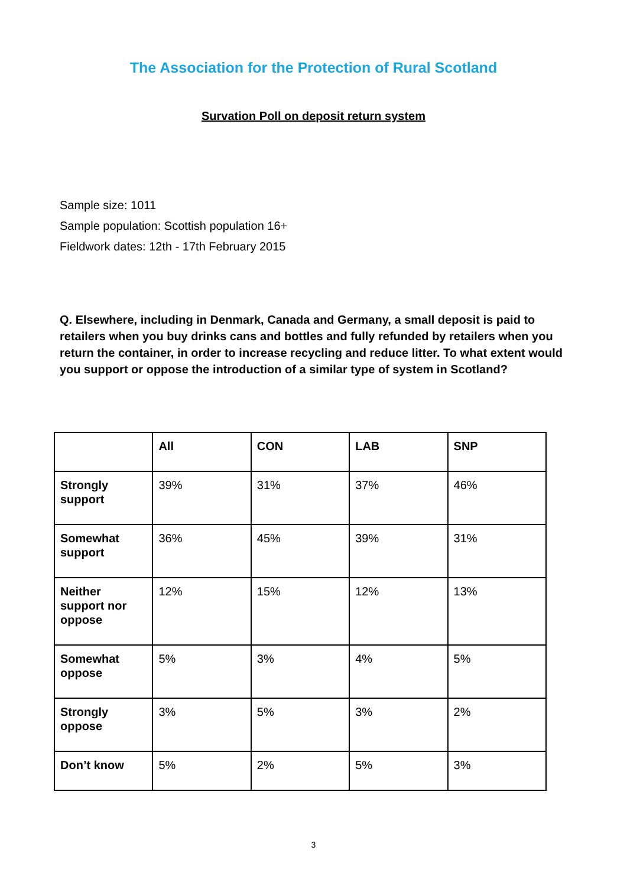The Association for the Protection of Rural Scotland
Survation Poll on deposit return system
Sample size: 1011
Sample population: Scottish population 16+
Fieldwork dates: 12th - 17th February 2015
Q. Elsewhere, including in Denmark, Canada and Germany, a small deposit is paid to retailers when you buy drinks cans and bottles and fully refunded by retailers when you return the container, in order to increase recycling and reduce litter. To what extent would you support or oppose the introduction of a similar type of system in Scotland?
| | All | CON | LAB | SNP |
| --- | --- | --- | --- | --- |
| Strongly support | 39% | 31% | 37% | 46% |
| Somewhat support | 36% | 45% | 39% | 31% |
| Neither support nor oppose | 12% | 15% | 12% | 13% |
| Somewhat oppose | 5% | 3% | 4% | 5% |
| Strongly oppose | 3% | 5% | 3% | 2% |
| Don’t know | 5% | 2% | 5% | 3% |
3